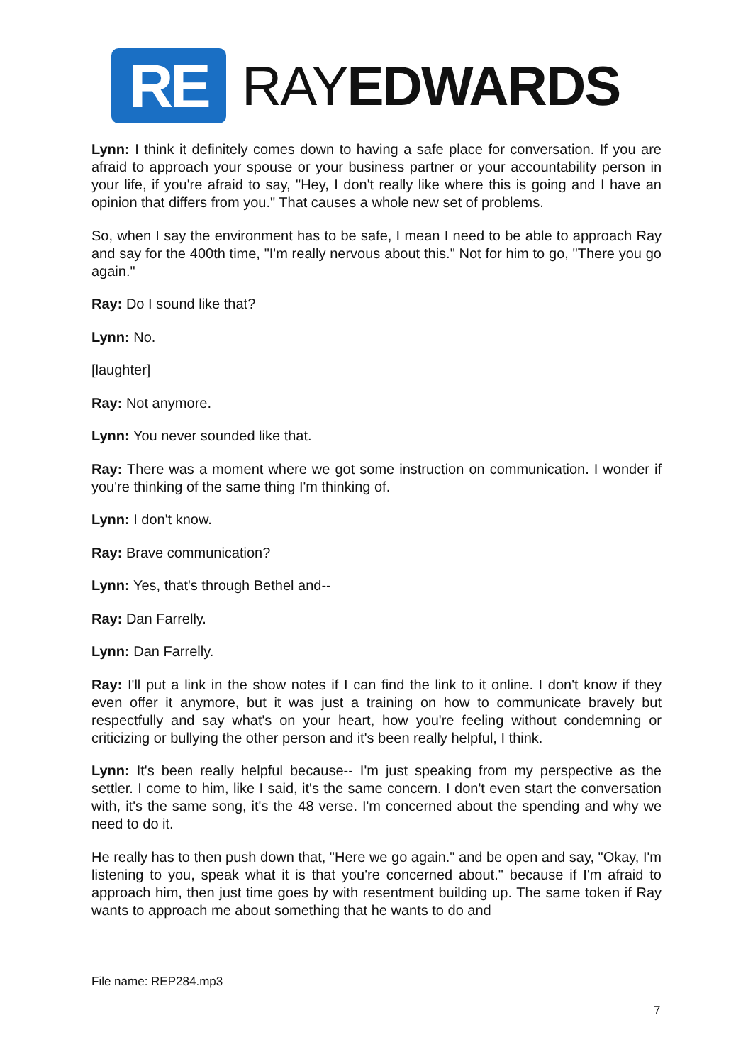RE
RAYEDWARDS
Lynn: I think it definitely comes down to having a safe place for conversation. If you are afraid to approach your spouse or your business partner or your accountability person in your life, if you're afraid to say, "Hey, I don't really like where this is going and I have an opinion that differs from you." That causes a whole new set of problems.
So, when I say the environment has to be safe, I mean I need to be able to approach Ray and say for the 400th time, "I'm really nervous about this." Not for him to go, "There you go again."
Ray: Do I sound like that?
Lynn: No.
[laughter]
Ray: Not anymore.
Lynn: You never sounded like that.
Ray: There was a moment where we got some instruction on communication. I wonder if you're thinking of the same thing I'm thinking of.
Lynn: I don't know.
Ray: Brave communication?
Lynn: Yes, that's through Bethel and--
Ray: Dan Farrelly.
Lynn: Dan Farrelly.
Ray: I'll put a link in the show notes if I can find the link to it online. I don't know if they even offer it anymore, but it was just a training on how to communicate bravely but respectfully and say what's on your heart, how you're feeling without condemning or criticizing or bullying the other person and it's been really helpful, I think.
Lynn: It's been really helpful because-- I'm just speaking from my perspective as the settler. I come to him, like I said, it's the same concern. I don't even start the conversation with, it's the same song, it's the 48 verse. I'm concerned about the spending and why we need to do it.
He really has to then push down that, "Here we go again." and be open and say, "Okay, I'm listening to you, speak what it is that you're concerned about." because if I'm afraid to approach him, then just time goes by with resentment building up. The same token if Ray wants to approach me about something that he wants to do and
File name: REP284.mp3
7